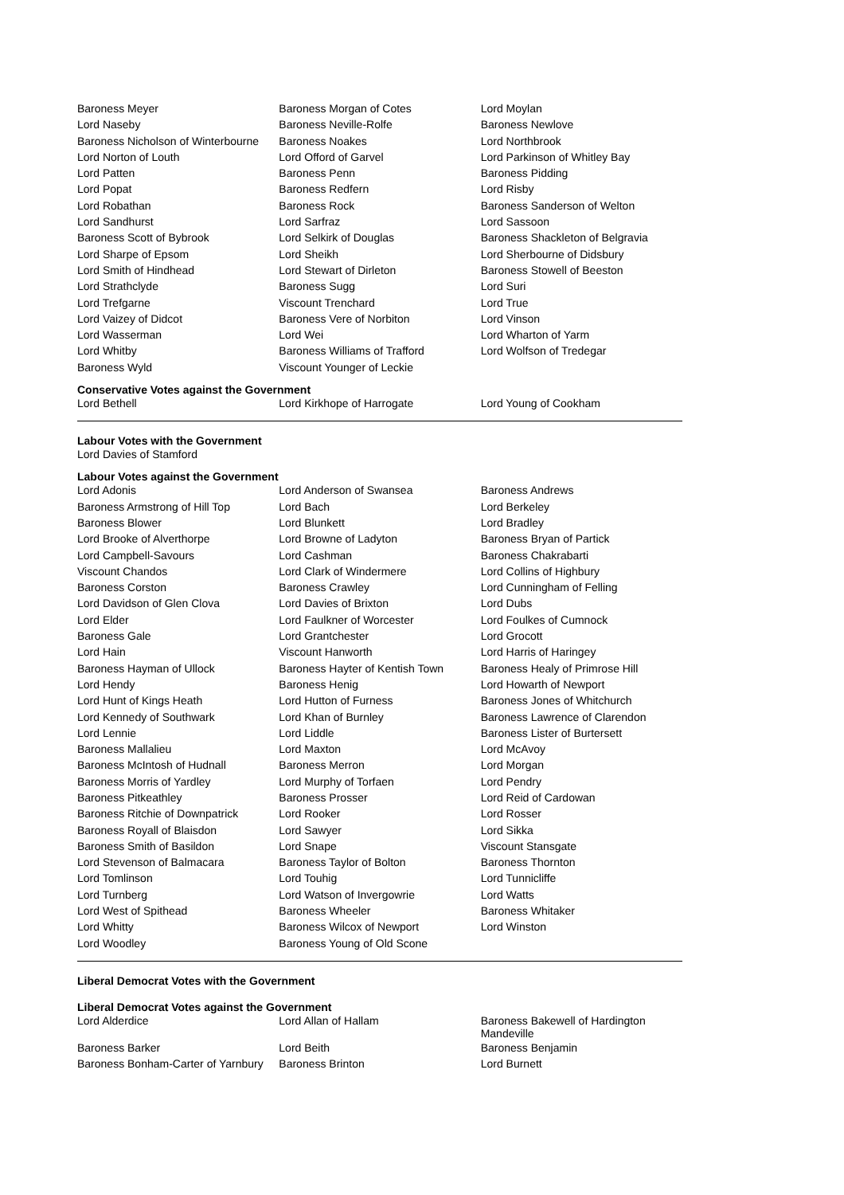| Baroness Meyer | Baroness Morgan of Cotes | Lord Moylan |
| Lord Naseby | Baroness Neville-Rolfe | Baroness Newlove |
| Baroness Nicholson of Winterbourne | Baroness Noakes | Lord Northbrook |
| Lord Norton of Louth | Lord Offord of Garvel | Lord Parkinson of Whitley Bay |
| Lord Patten | Baroness Penn | Baroness Pidding |
| Lord Popat | Baroness Redfern | Lord Risby |
| Lord Robathan | Baroness Rock | Baroness Sanderson of Welton |
| Lord Sandhurst | Lord Sarfraz | Lord Sassoon |
| Baroness Scott of Bybrook | Lord Selkirk of Douglas | Baroness Shackleton of Belgravia |
| Lord Sharpe of Epsom | Lord Sheikh | Lord Sherbourne of Didsbury |
| Lord Smith of Hindhead | Lord Stewart of Dirleton | Baroness Stowell of Beeston |
| Lord Strathclyde | Baroness Sugg | Lord Suri |
| Lord Trefgarne | Viscount Trenchard | Lord True |
| Lord Vaizey of Didcot | Baroness Vere of Norbiton | Lord Vinson |
| Lord Wasserman | Lord Wei | Lord Wharton of Yarm |
| Lord Whitby | Baroness Williams of Trafford | Lord Wolfson of Tredegar |
| Baroness Wyld | Viscount Younger of Leckie | |
Conservative Votes against the Government
| Lord Bethell | Lord Kirkhope of Harrogate | Lord Young of Cookham |
Labour Votes with the Government
Lord Davies of Stamford
Labour Votes against the Government
| Lord Adonis | Lord Anderson of Swansea | Baroness Andrews |
| Baroness Armstrong of Hill Top | Lord Bach | Lord Berkeley |
| Baroness Blower | Lord Blunkett | Lord Bradley |
| Lord Brooke of Alverthorpe | Lord Browne of Ladyton | Baroness Bryan of Partick |
| Lord Campbell-Savours | Lord Cashman | Baroness Chakrabarti |
| Viscount Chandos | Lord Clark of Windermere | Lord Collins of Highbury |
| Baroness Corston | Baroness Crawley | Lord Cunningham of Felling |
| Lord Davidson of Glen Clova | Lord Davies of Brixton | Lord Dubs |
| Lord Elder | Lord Faulkner of Worcester | Lord Foulkes of Cumnock |
| Baroness Gale | Lord Grantchester | Lord Grocott |
| Lord Hain | Viscount Hanworth | Lord Harris of Haringey |
| Baroness Hayman of Ullock | Baroness Hayter of Kentish Town | Baroness Healy of Primrose Hill |
| Lord Hendy | Baroness Henig | Lord Howarth of Newport |
| Lord Hunt of Kings Heath | Lord Hutton of Furness | Baroness Jones of Whitchurch |
| Lord Kennedy of Southwark | Lord Khan of Burnley | Baroness Lawrence of Clarendon |
| Lord Lennie | Lord Liddle | Baroness Lister of Burtersett |
| Baroness Mallalieu | Lord Maxton | Lord McAvoy |
| Baroness McIntosh of Hudnall | Baroness Merron | Lord Morgan |
| Baroness Morris of Yardley | Lord Murphy of Torfaen | Lord Pendry |
| Baroness Pitkeathley | Baroness Prosser | Lord Reid of Cardowan |
| Baroness Ritchie of Downpatrick | Lord Rooker | Lord Rosser |
| Baroness Royall of Blaisdon | Lord Sawyer | Lord Sikka |
| Baroness Smith of Basildon | Lord Snape | Viscount Stansgate |
| Lord Stevenson of Balmacara | Baroness Taylor of Bolton | Baroness Thornton |
| Lord Tomlinson | Lord Touhig | Lord Tunnicliffe |
| Lord Turnberg | Lord Watson of Invergowrie | Lord Watts |
| Lord West of Spithead | Baroness Wheeler | Baroness Whitaker |
| Lord Whitty | Baroness Wilcox of Newport | Lord Winston |
| Lord Woodley | Baroness Young of Old Scone | |
Liberal Democrat Votes with the Government
Liberal Democrat Votes against the Government
| Lord Alderdice | Lord Allan of Hallam | Baroness Bakewell of Hardington Mandeville |
| Baroness Barker | Lord Beith | Baroness Benjamin |
| Baroness Bonham-Carter of Yarnbury | Baroness Brinton | Lord Burnett |